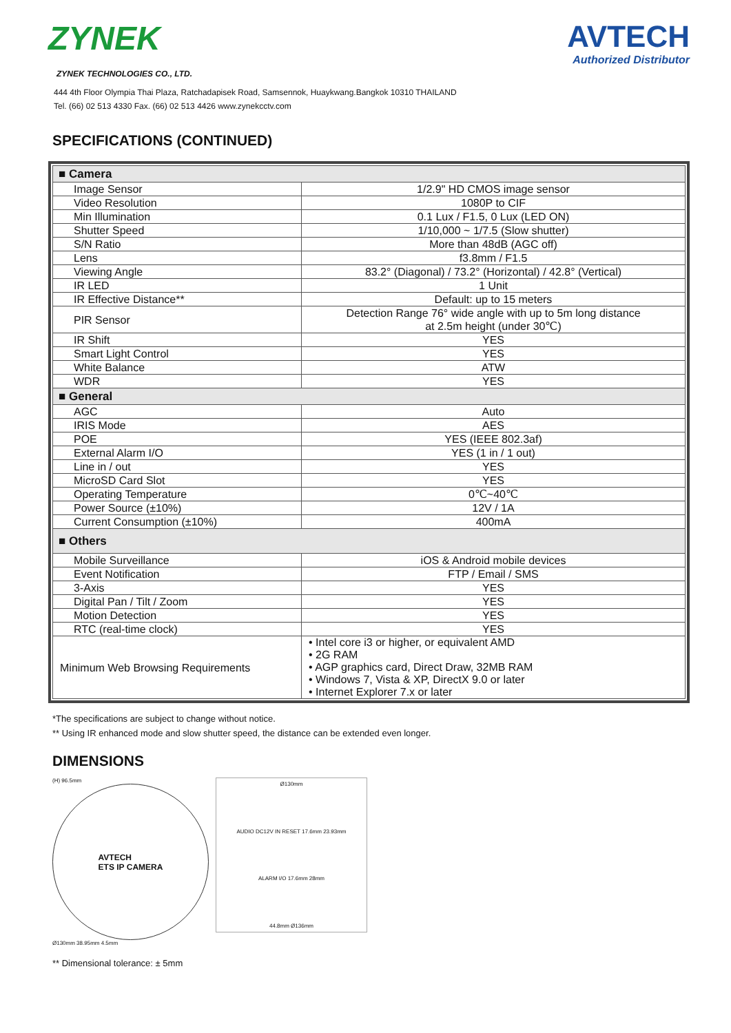ZYNEK AVTECH
Authorized Distributor
ZYNEK TECHNOLOGIES CO., LTD.
444 4th Floor Olympia Thai Plaza, Ratchadapisek Road, Samsennok, Huaykwang.Bangkok 10310 THAILAND
Tel. (66) 02 513 4330 Fax. (66) 02 513 4426 www.zynekcctv.com
SPECIFICATIONS (CONTINUED)
| ■ Camera | |
| Image Sensor | 1/2.9" HD CMOS image sensor |
| Video Resolution | 1080P to CIF |
| Min Illumination | 0.1 Lux / F1.5, 0 Lux (LED ON) |
| Shutter Speed | 1/10,000 ~ 1/7.5 (Slow shutter) |
| S/N Ratio | More than 48dB (AGC off) |
| Lens | f3.8mm / F1.5 |
| Viewing Angle | 83.2° (Diagonal) / 73.2° (Horizontal) / 42.8° (Vertical) |
| IR LED | 1 Unit |
| IR Effective Distance** | Default: up to 15 meters |
| PIR Sensor | Detection Range 76° wide angle with up to 5m long distance at 2.5m height (under 30℃) |
| IR Shift | YES |
| Smart Light Control | YES |
| White Balance | ATW |
| WDR | YES |
| ■ General | |
| AGC | Auto |
| IRIS Mode | AES |
| POE | YES (IEEE 802.3af) |
| External Alarm I/O | YES (1 in / 1 out) |
| Line in / out | YES |
| MicroSD Card Slot | YES |
| Operating Temperature | 0℃~40℃ |
| Power Source (±10%) | 12V / 1A |
| Current Consumption (±10%) | 400mA |
| ■ Others | |
| Mobile Surveillance | iOS & Android mobile devices |
| Event Notification | FTP / Email / SMS |
| 3-Axis | YES |
| Digital Pan / Tilt / Zoom | YES |
| Motion Detection | YES |
| RTC (real-time clock) | YES |
| Minimum Web Browsing Requirements | • Intel core i3 or higher, or equivalent AMD • 2G RAM • AGP graphics card, Direct Draw, 32MB RAM • Windows 7, Vista & XP, DirectX 9.0 or later • Internet Explorer 7.x or later |
*The specifications are subject to change without notice.
** Using IR enhanced mode and slow shutter speed, the distance can be extended even longer.
DIMENSIONS
(H) 96.5mm
AVTECH
ETS IP CAMERA
Ø130mm 38.95mm 4.5mm
Ø130mm
AUDIO DC12V IN RESET 17.6mm 23.93mm
ALARM I/O 17.6mm 28mm
44.8mm Ø136mm
** Dimensional tolerance: ± 5mm